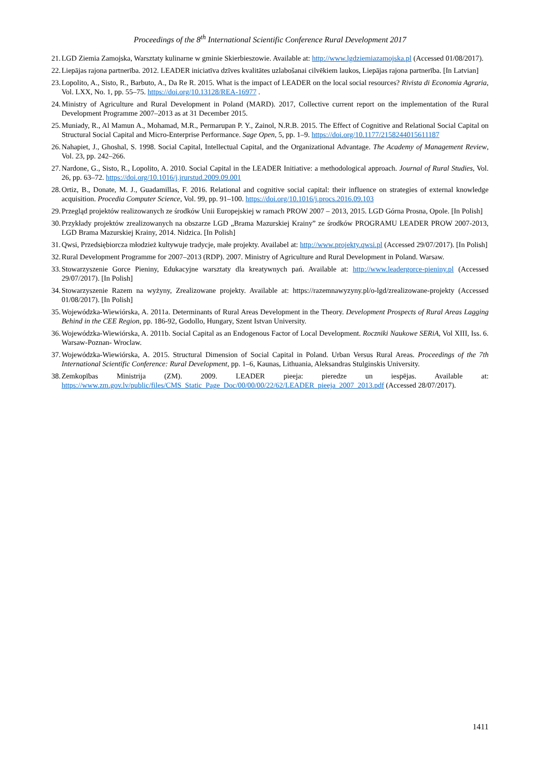Proceedings of the 8<sup>th</sup> International Scientific Conference Rural Development 2017
21. LGD Ziemia Zamojska, Warsztaty kulinarne w gminie Skierbieszowie. Available at: http://www.lgdziemiazamojska.pl (Accessed 01/08/2017).
22. Liepājas rajona partnerība. 2012. LEADER iniciatīva dzīves kvalitātes uzlabošanai cilvēkiem laukos, Liepājas rajona partnerība. [In Latvian]
23. Lopolito, A., Sisto, R., Barbuto, A., Da Re R. 2015. What is the impact of LEADER on the local social resources? Rivista di Economia Agraria, Vol. LXX, No. 1, pp. 55–75. https://doi.org/10.13128/REA-16977 .
24. Ministry of Agriculture and Rural Development in Poland (MARD). 2017, Collective current report on the implementation of the Rural Development Programme 2007–2013 as at 31 December 2015.
25. Muniady, R., Al Mamun A., Mohamad, M.R., Permarupan P. Y., Zainol, N.R.B. 2015. The Effect of Cognitive and Relational Social Capital on Structural Social Capital and Micro-Enterprise Performance. Sage Open, 5, pp. 1–9. https://doi.org/10.1177/2158244015611187
26. Nahapiet, J., Ghoshal, S. 1998. Social Capital, Intellectual Capital, and the Organizational Advantage. The Academy of Management Review, Vol. 23, pp. 242–266.
27. Nardone, G., Sisto, R., Lopolito, A. 2010. Social Capital in the LEADER Initiative: a methodological approach. Journal of Rural Studies, Vol. 26, pp. 63–72. https://doi.org/10.1016/j.jrurstud.2009.09.001
28. Ortiz, B., Donate, M. J., Guadamillas, F. 2016. Relational and cognitive social capital: their influence on strategies of external knowledge acquisition. Procedia Computer Science, Vol. 99, pp. 91–100. https://doi.org/10.1016/j.procs.2016.09.103
29. Przegląd projektów realizowanych ze środków Unii Europejskiej w ramach PROW 2007 – 2013, 2015. LGD Górna Prosna, Opole. [In Polish]
30. Przykłady projektów zrealizowanych na obszarze LGD „Brama Mazurskiej Krainy” ze środków PROGRAMU LEADER PROW 2007-2013, LGD Brama Mazurskiej Krainy, 2014. Nidzica. [In Polish]
31. Qwsi, Przedsiębiorcza młodzież kultywuje tradycje, małe projekty. Availabel at: http://www.projekty.qwsi.pl (Accessed 29/07/2017). [In Polish]
32. Rural Development Programme for 2007–2013 (RDP). 2007. Ministry of Agriculture and Rural Development in Poland. Warsaw.
33. Stowarzyszenie Gorce Pieniny, Edukacyjne warsztaty dla kreatywnych pań. Available at: http://www.leadergorce-pieniny.pl (Accessed 29/07/2017). [In Polish]
34. Stowarzyszenie Razem na wyżyny, Zrealizowane projekty. Available at: https://razemnawyzyny.pl/o-lgd/zrealizowane-projekty (Accessed 01/08/2017). [In Polish]
35. Wojewódzka-Wiewiórska, A. 2011a. Determinants of Rural Areas Development in the Theory. Development Prospects of Rural Areas Lagging Behind in the CEE Region, pp. 186-92, Godollo, Hungary, Szent Istvan University.
36. Wojewódzka-Wiewiórska, A. 2011b. Social Capital as an Endogenous Factor of Local Development. Roczniki Naukowe SERiA, Vol XIII, Iss. 6. Warsaw-Poznan- Wroclaw.
37. Wojewódzka-Wiewiórska, A. 2015. Structural Dimension of Social Capital in Poland. Urban Versus Rural Areas. Proceedings of the 7th International Scientific Conference: Rural Development, pp. 1–6, Kaunas, Lithuania, Aleksandras Stulginskis University.
38. Zemkopības Ministrija (ZM). 2009. LEADER pieeja: pieredze un iespējas. Available at: https://www.zm.gov.lv/public/files/CMS_Static_Page_Doc/00/00/00/22/62/LEADER_pieeja_2007_2013.pdf (Accessed 28/07/2017).
1411